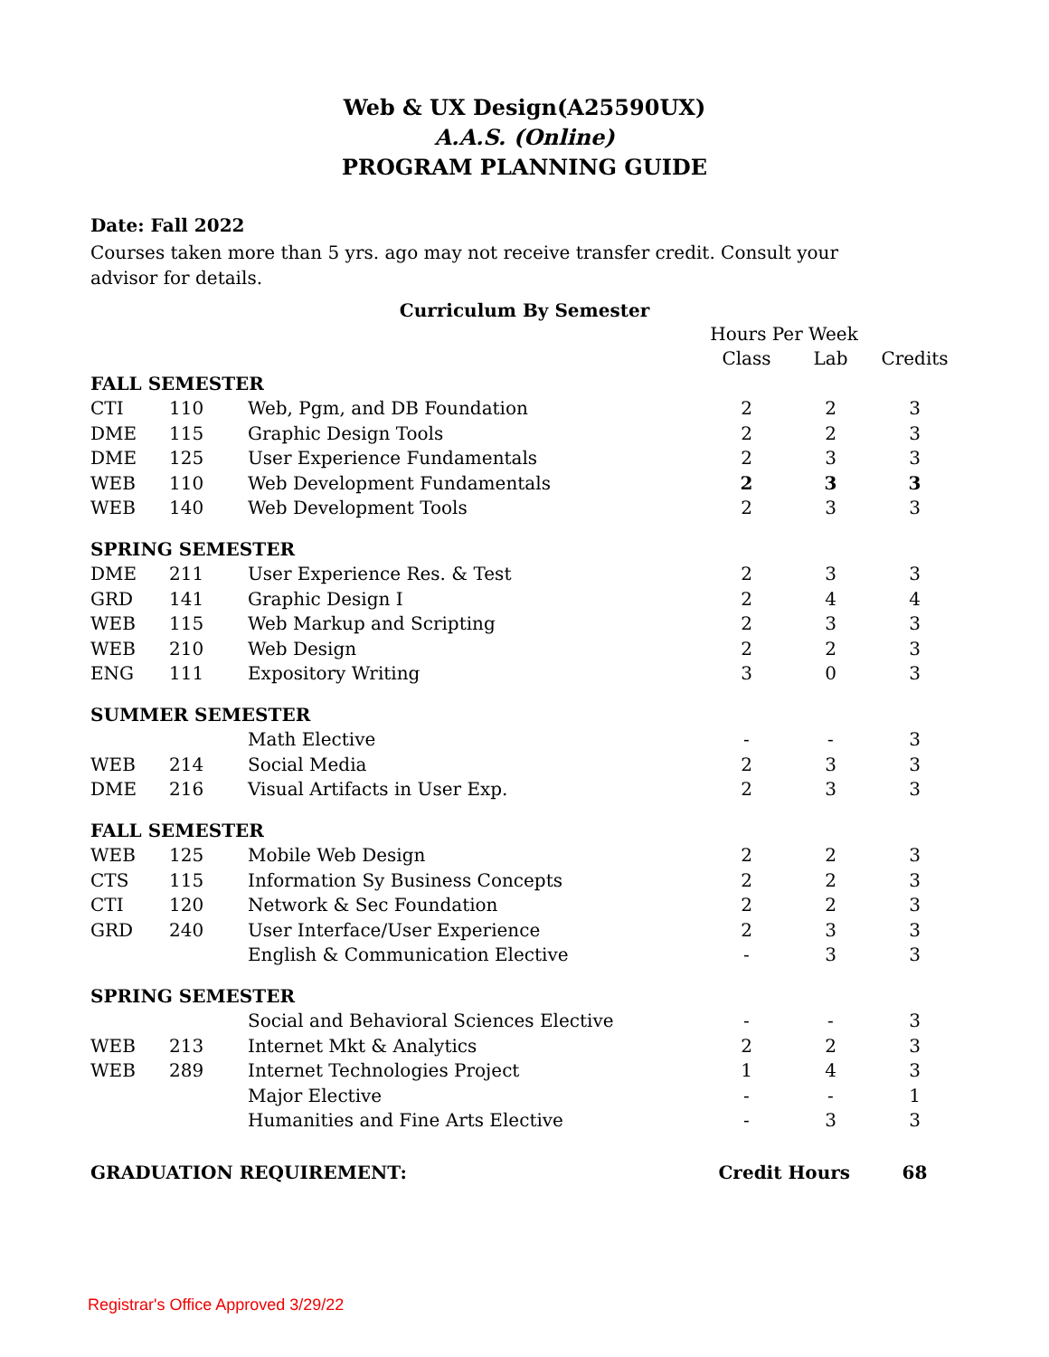Web & UX Design(A25590UX)
A.A.S. (Online)
PROGRAM PLANNING GUIDE
Date: Fall 2022
Courses taken more than 5 yrs. ago may not receive transfer credit. Consult your advisor for details.
Curriculum By Semester
| | | | Hours Per Week | | |
| --- | --- | --- | --- | --- | --- |
| | | | Class | Lab | Credits |
| FALL SEMESTER | | | | | |
| CTI | 110 | Web, Pgm, and DB Foundation | 2 | 2 | 3 |
| DME | 115 | Graphic Design Tools | 2 | 2 | 3 |
| DME | 125 | User Experience Fundamentals | 2 | 3 | 3 |
| WEB | 110 | Web Development Fundamentals | 2 | 3 | 3 |
| WEB | 140 | Web Development Tools | 2 | 3 | 3 |
| SPRING SEMESTER | | | | | |
| DME | 211 | User Experience Res. & Test | 2 | 3 | 3 |
| GRD | 141 | Graphic Design I | 2 | 4 | 4 |
| WEB | 115 | Web Markup and Scripting | 2 | 3 | 3 |
| WEB | 210 | Web Design | 2 | 2 | 3 |
| ENG | 111 | Expository Writing | 3 | 0 | 3 |
| SUMMER SEMESTER | | | | | |
| | | Math Elective | - | - | 3 |
| WEB | 214 | Social Media | 2 | 3 | 3 |
| DME | 216 | Visual Artifacts in User Exp. | 2 | 3 | 3 |
| FALL SEMESTER | | | | | |
| WEB | 125 | Mobile Web Design | 2 | 2 | 3 |
| CTS | 115 | Information Sy Business Concepts | 2 | 2 | 3 |
| CTI | 120 | Network & Sec Foundation | 2 | 2 | 3 |
| GRD | 240 | User Interface/User Experience | 2 | 3 | 3 |
| | | English & Communication Elective | - | 3 | 3 |
| SPRING SEMESTER | | | | | |
| | | Social and Behavioral Sciences Elective | - | - | 3 |
| WEB | 213 | Internet Mkt & Analytics | 2 | 2 | 3 |
| WEB | 289 | Internet Technologies Project | 1 | 4 | 3 |
| | | Major Elective | - | - | 1 |
| | | Humanities and Fine Arts Elective | - | 3 | 3 |
| GRADUATION REQUIREMENT: | | | Credit Hours | | 68 |
Registrar's Office Approved 3/29/22